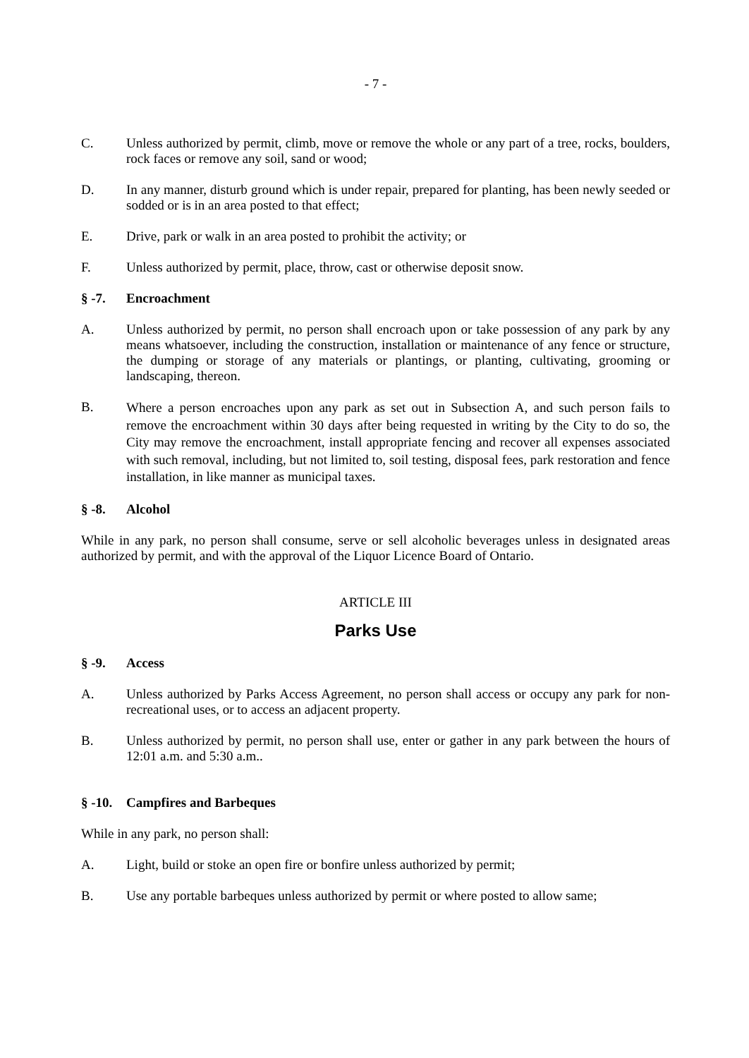- 7 -
C. Unless authorized by permit, climb, move or remove the whole or any part of a tree, rocks, boulders, rock faces or remove any soil, sand or wood;
D. In any manner, disturb ground which is under repair, prepared for planting, has been newly seeded or sodded or is in an area posted to that effect;
E. Drive, park or walk in an area posted to prohibit the activity; or
F. Unless authorized by permit, place, throw, cast or otherwise deposit snow.
§ -7. Encroachment
A. Unless authorized by permit, no person shall encroach upon or take possession of any park by any means whatsoever, including the construction, installation or maintenance of any fence or structure, the dumping or storage of any materials or plantings, or planting, cultivating, grooming or landscaping, thereon.
B.
Where a person encroaches upon any park as set out in Subsection A, and such person fails to remove the encroachment within 30 days after being requested in writing by the City to do so, the City may remove the encroachment, install appropriate fencing and recover all expenses associated with such removal, including, but not limited to, soil testing, disposal fees, park restoration and fence installation, in like manner as municipal taxes.
§ -8. Alcohol
While in any park, no person shall consume, serve or sell alcoholic beverages unless in designated areas authorized by permit, and with the approval of the Liquor Licence Board of Ontario.
ARTICLE III
Parks Use
§ -9. Access
A. Unless authorized by Parks Access Agreement, no person shall access or occupy any park for non-recreational uses, or to access an adjacent property.
B. Unless authorized by permit, no person shall use, enter or gather in any park between the hours of 12:01 a.m. and 5:30 a.m..
§ -10.
Campfires and Barbeques
While in any park, no person shall:
A. Light, build or stoke an open fire or bonfire unless authorized by permit;
B. Use any portable barbeques unless authorized by permit or where posted to allow same;